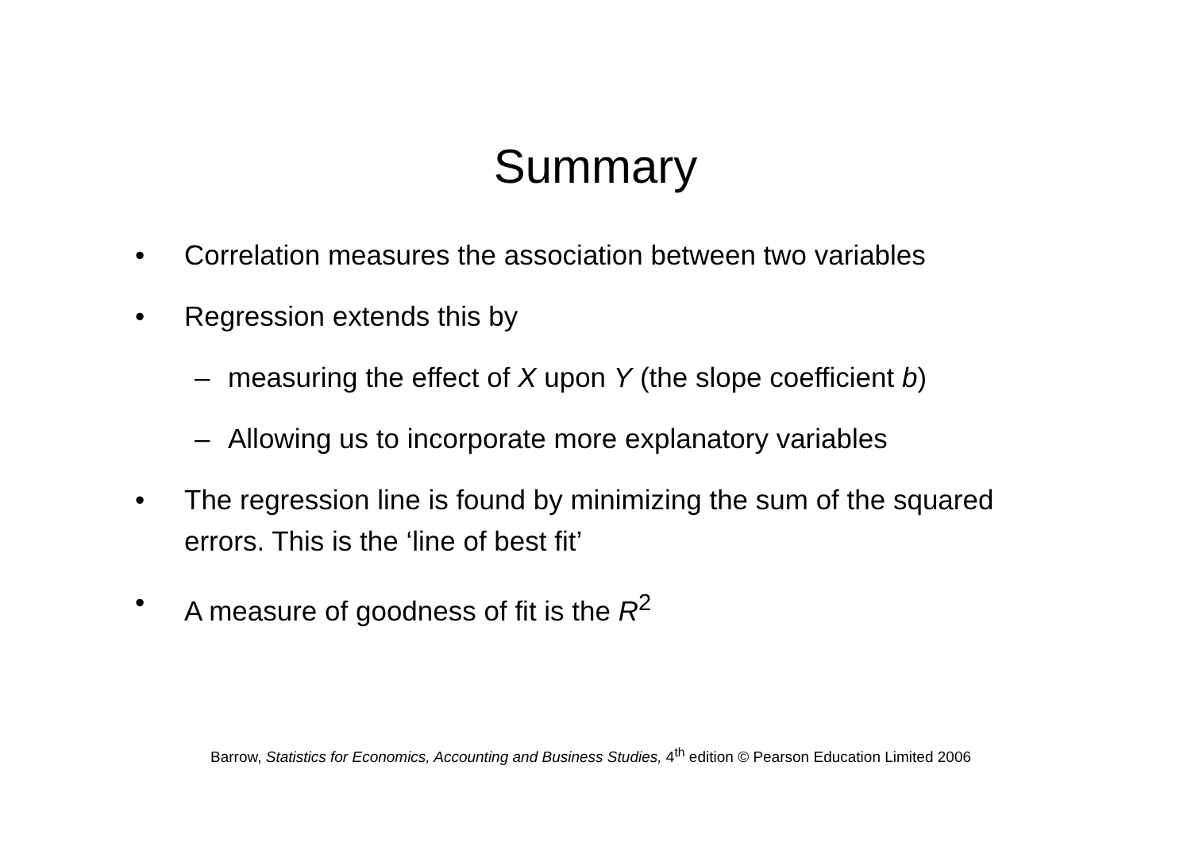Summary
• Correlation measures the association between two variables
• Regression extends this by
– measuring the effect of X upon Y (the slope coefficient b)
– Allowing us to incorporate more explanatory variables
• The regression line is found by minimizing the sum of the squared errors. This is the ‘line of best fit’
• A measure of goodness of fit is the R<sup>2</sup>
Barrow, Statistics for Economics, Accounting and Business Studies, 4<sup>th</sup> edition © Pearson Education Limited 2006